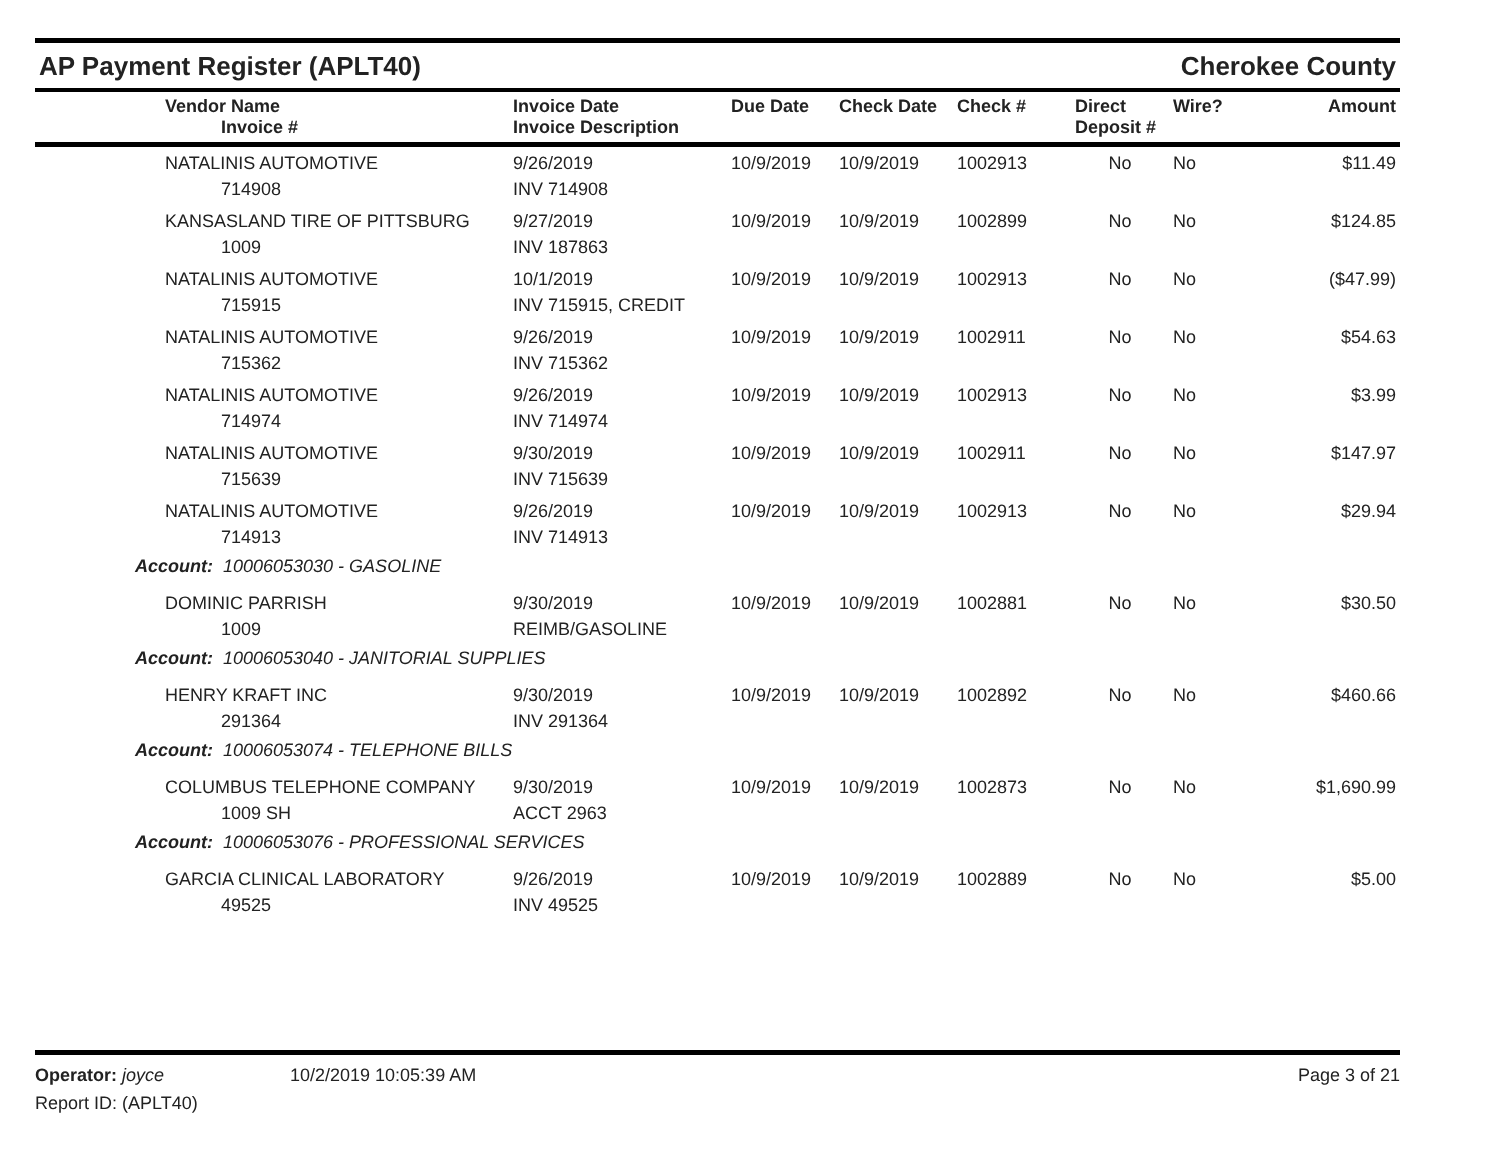AP Payment Register (APLT40)
Cherokee County
| Vendor Name Invoice # | Invoice Date Invoice Description | Due Date | Check Date | Check # | Direct Deposit # | Wire? | Amount |
| --- | --- | --- | --- | --- | --- | --- | --- |
| NATALINIS AUTOMOTIVE 714908 | 9/26/2019 INV 714908 | 10/9/2019 | 10/9/2019 | 1002913 | No | No | $11.49 |
| KANSASLAND TIRE OF PITTSBURG 1009 | 9/27/2019 INV 187863 | 10/9/2019 | 10/9/2019 | 1002899 | No | No | $124.85 |
| NATALINIS AUTOMOTIVE 715915 | 10/1/2019 INV 715915, CREDIT | 10/9/2019 | 10/9/2019 | 1002913 | No | No | ($47.99) |
| NATALINIS AUTOMOTIVE 715362 | 9/26/2019 INV 715362 | 10/9/2019 | 10/9/2019 | 1002911 | No | No | $54.63 |
| NATALINIS AUTOMOTIVE 714974 | 9/26/2019 INV 714974 | 10/9/2019 | 10/9/2019 | 1002913 | No | No | $3.99 |
| NATALINIS AUTOMOTIVE 715639 | 9/30/2019 INV 715639 | 10/9/2019 | 10/9/2019 | 1002911 | No | No | $147.97 |
| NATALINIS AUTOMOTIVE 714913 | 9/26/2019 INV 714913 | 10/9/2019 | 10/9/2019 | 1002913 | No | No | $29.94 |
| Account: 10006053030 - GASOLINE | | | | | | | |
| DOMINIC PARRISH 1009 | 9/30/2019 REIMB/GASOLINE | 10/9/2019 | 10/9/2019 | 1002881 | No | No | $30.50 |
| Account: 10006053040 - JANITORIAL SUPPLIES | | | | | | | |
| HENRY KRAFT INC 291364 | 9/30/2019 INV 291364 | 10/9/2019 | 10/9/2019 | 1002892 | No | No | $460.66 |
| Account: 10006053074 - TELEPHONE BILLS | | | | | | | |
| COLUMBUS TELEPHONE COMPANY 1009 SH | 9/30/2019 ACCT 2963 | 10/9/2019 | 10/9/2019 | 1002873 | No | No | $1,690.99 |
| Account: 10006053076 - PROFESSIONAL SERVICES | | | | | | | |
| GARCIA CLINICAL LABORATORY 49525 | 9/26/2019 INV 49525 | 10/9/2019 | 10/9/2019 | 1002889 | No | No | $5.00 |
Operator: joyce
Report ID: (APLT40)
10/2/2019 10:05:39 AM Page 3 of 21